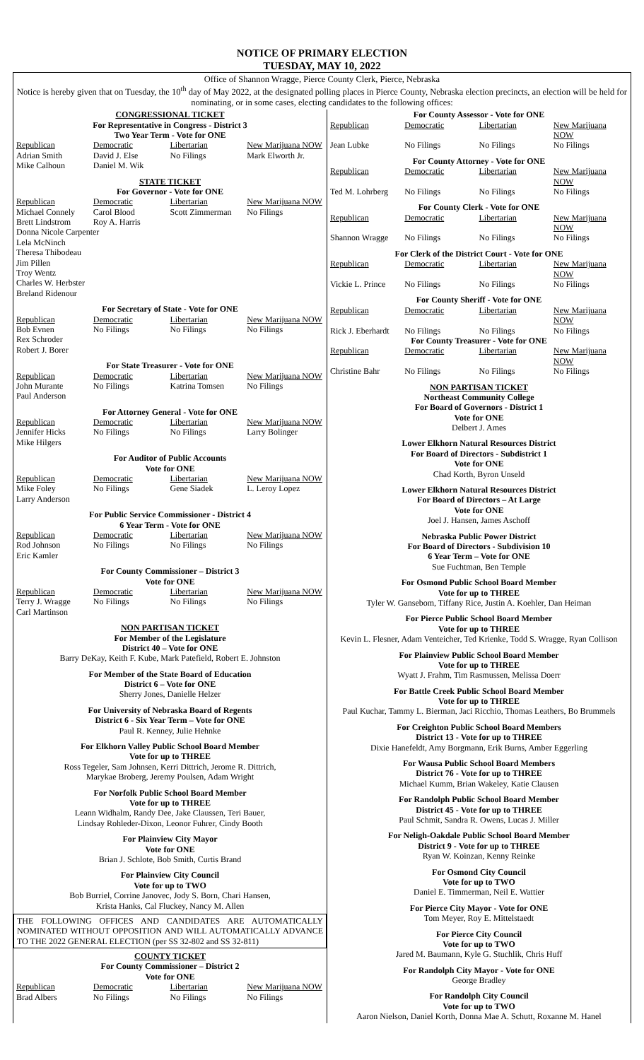NOTICE OF PRIMARY ELECTION
TUESDAY, MAY 10, 2022
Office of Shannon Wragge, Pierce County Clerk, Pierce, Nebraska
Notice is hereby given that on Tuesday, the 10<sup>th</sup> day of May 2022, at the designated polling places in Pierce County, Nebraska election precincts, an election will be held for nominating, or in some cases, electing candidates to the following offices:
CONGRESSIONAL TICKET
For Representative in Congress - District 3
Two Year Term - Vote for ONE
| Republican | Democratic | Libertarian | New Marijuana NOW |
| Adrian Smith | David J. Else | No Filings | Mark Elworth Jr. |
| Mike Calhoun | Daniel M. Wik | | |
STATE TICKET
For Governor - Vote for ONE
| Republican | Democratic | Libertarian | New Marijuana NOW |
| Michael Connely | Carol Blood | Scott Zimmerman | No Filings |
| Brett Lindstrom | Roy A. Harris | | |
| Donna Nicole Carpenter Lela McNinch Theresa Thibodeau Jim Pillen Troy Wentz Charles W. Herbster Breland Ridenour | | | |
For Secretary of State - Vote for ONE
| Republican | Democratic | Libertarian | New Marijuana NOW |
| Bob Evnen Rex Schroder Robert J. Borer | No Filings | No Filings | No Filings |
For State Treasurer - Vote for ONE
| Republican | Democratic | Libertarian | New Marijuana NOW |
| John Murante Paul Anderson | No Filings | Katrina Tomsen | No Filings |
For Attorney General - Vote for ONE
| Republican | Democratic | Libertarian | New Marijuana NOW |
| Jennifer Hicks Mike Hilgers | No Filings | No Filings | Larry Bolinger |
For Auditor of Public Accounts
Vote for ONE
| Republican | Democratic | Libertarian | New Marijuana NOW |
| Mike Foley Larry Anderson | No Filings | Gene Siadek | L. Leroy Lopez |
For Public Service Commissioner - District 4
6 Year Term - Vote for ONE
| Republican | Democratic | Libertarian | New Marijuana NOW |
| Rod Johnson Eric Kamler | No Filings | No Filings | No Filings |
For County Commissioner – District 3
Vote for ONE
| Republican | Democratic | Libertarian | New Marijuana NOW |
| Terry J. Wragge Carl Martinson | No Filings | No Filings | No Filings |
NON PARTISAN TICKET
For Member of the Legislature
District 40 – Vote for ONE
Barry DeKay, Keith F. Kube, Mark Patefield, Robert E. Johnston
For Member of the State Board of Education
District 6 – Vote for ONE
Sherry Jones, Danielle Helzer
For University of Nebraska Board of Regents
District 6 - Six Year Term – Vote for ONE
Paul R. Kenney, Julie Hehnke
For Elkhorn Valley Public School Board Member
Vote for up to THREE
Ross Tegeler, Sam Johnsen, Kerri Dittrich, Jerome R. Dittrich,
Marykae Broberg, Jeremy Poulsen, Adam Wright
For Norfolk Public School Board Member
Vote for up to THREE
Leann Widhalm, Randy Dee, Jake Claussen, Teri Bauer,
Lindsay Rohleder-Dixon, Leonor Fuhrer, Cindy Booth
For Plainview City Mayor
Vote for ONE
Brian J. Schlote, Bob Smith, Curtis Brand
For Plainview City Council
Vote for up to TWO
Bob Burriel, Corrine Janovec, Jody S. Born, Chari Hansen,
Krista Hanks, Cal Fluckey, Nancy M. Allen
THE FOLLOWING OFFICES AND CANDIDATES ARE AUTOMATICALLY NOMINATED WITHOUT OPPOSITION AND WILL AUTOMATICALLY ADVANCE TO THE 2022 GENERAL ELECTION (per SS 32-802 and SS 32-811)
COUNTY TICKET
For County Commissioner – District 2
Vote for ONE
| Republican | Democratic | Libertarian | New Marijuana NOW |
| Brad Albers | No Filings | No Filings | No Filings |
For County Assessor - Vote for ONE
| Republican | Democratic | Libertarian | New Marijuana NOW |
| Jean Lubke | No Filings | No Filings | No Filings |
For County Attorney - Vote for ONE
| Republican | Democratic | Libertarian | New Marijuana NOW |
| Ted M. Lohrberg | No Filings | No Filings | No Filings |
For County Clerk - Vote for ONE
| Republican | Democratic | Libertarian | New Marijuana NOW |
| Shannon Wragge | No Filings | No Filings | No Filings |
For Clerk of the District Court - Vote for ONE
| Republican | Democratic | Libertarian | New Marijuana NOW |
| Vickie L. Prince | No Filings | No Filings | No Filings |
For County Sheriff - Vote for ONE
| Republican | Democratic | Libertarian | New Marijuana NOW |
| Rick J. Eberhardt | No Filings | No Filings | No Filings |
For County Treasurer - Vote for ONE
| Republican | Democratic | Libertarian | New Marijuana NOW |
| Christine Bahr | No Filings | No Filings | No Filings |
NON PARTISAN TICKET
Northeast Community College
For Board of Governors - District 1
Vote for ONE
Delbert J. Ames
Lower Elkhorn Natural Resources District
For Board of Directors - Subdistrict 1
Vote for ONE
Chad Korth, Byron Unseld
Lower Elkhorn Natural Resources District
For Board of Directors – At Large
Vote for ONE
Joel J. Hansen, James Aschoff
Nebraska Public Power District
For Board of Directors - Subdivision 10
6 Year Term – Vote for ONE
Sue Fuchtman, Ben Temple
For Osmond Public School Board Member
Vote for up to THREE
Tyler W. Gansebom, Tiffany Rice, Justin A. Koehler, Dan Heiman
For Pierce Public School Board Member
Vote for up to THREE
Kevin L. Flesner, Adam Venteicher, Ted Krienke, Todd S. Wragge, Ryan Collison
For Plainview Public School Board Member
Vote for up to THREE
Wyatt J. Frahm, Tim Rasmussen, Melissa Doerr
For Battle Creek Public School Board Member
Vote for up to THREE
Paul Kuchar, Tammy L. Bierman, Jaci Ricchio, Thomas Leathers, Bo Brummels
For Creighton Public School Board Members
District 13 - Vote for up to THREE
Dixie Hanefeldt, Amy Borgmann, Erik Burns, Amber Eggerling
For Wausa Public School Board Members
District 76 - Vote for up to THREE
Michael Kumm, Brian Wakeley, Katie Clausen
For Randolph Public School Board Member
District 45 - Vote for up to THREE
Paul Schmit, Sandra R. Owens, Lucas J. Miller
For Neligh-Oakdale Public School Board Member
District 9 - Vote for up to THREE
Ryan W. Koinzan, Kenny Reinke
For Osmond City Council
Vote for up to TWO
Daniel E. Timmerman, Neil E. Wattier
For Pierce City Mayor - Vote for ONE
Tom Meyer, Roy E. Mittelstaedt
For Pierce City Council
Vote for up to TWO
Jared M. Baumann, Kyle G. Stuchlik, Chris Huff
For Randolph City Mayor - Vote for ONE
George Bradley
For Randolph City Council
Vote for up to TWO
Aaron Nielson, Daniel Korth, Donna Mae A. Schutt, Roxanne M. Hanel